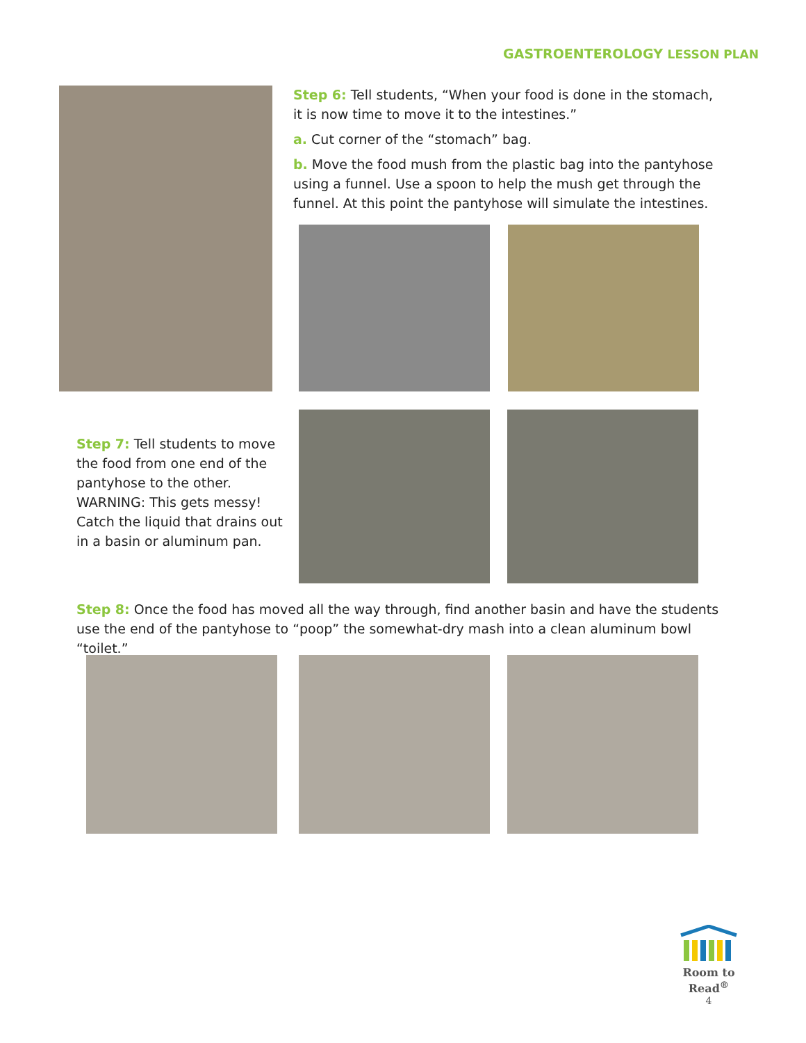GASTROENTEROLOGY LESSON PLAN
Step 6: Tell students, “When your food is done in the stomach, it is now time to move it to the intestines.”
a. Cut corner of the “stomach” bag.
b. Move the food mush from the plastic bag into the pantyhose using a funnel. Use a spoon to help the mush get through the funnel. At this point the pantyhose will simulate the intestines.
Step 7: Tell students to move the food from one end of the pantyhose to the other. WARNING: This gets messy! Catch the liquid that drains out in a basin or aluminum pan.
Step 8: Once the food has moved all the way through, find another basin and have the students use the end of the pantyhose to “poop” the somewhat-dry mash into a clean aluminum bowl “toilet.”
Room to Read<sup>®</sup>
4